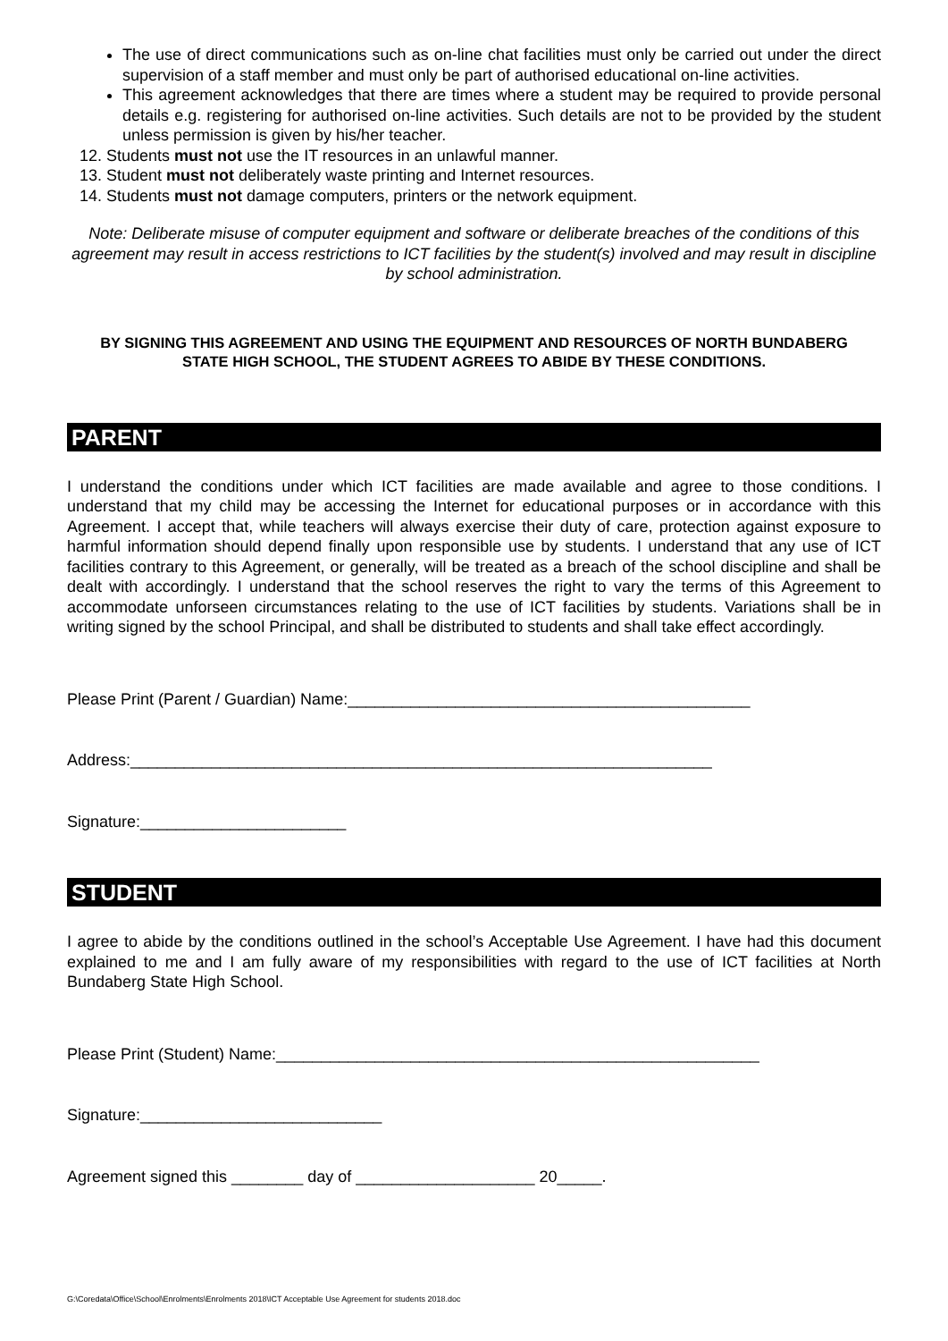The use of direct communications such as on-line chat facilities must only be carried out under the direct supervision of a staff member and must only be part of authorised educational on-line activities.
This agreement acknowledges that there are times where a student may be required to provide personal details e.g. registering for authorised on-line activities. Such details are not to be provided by the student unless permission is given by his/her teacher.
12. Students must not use the IT resources in an unlawful manner.
13. Student must not deliberately waste printing and Internet resources.
14. Students must not damage computers, printers or the network equipment.
Note: Deliberate misuse of computer equipment and software or deliberate breaches of the conditions of this agreement may result in access restrictions to ICT facilities by the student(s) involved and may result in discipline by school administration.
BY SIGNING THIS AGREEMENT AND USING THE EQUIPMENT AND RESOURCES OF NORTH BUNDABERG STATE HIGH SCHOOL, THE STUDENT AGREES TO ABIDE BY THESE CONDITIONS.
PARENT
I understand the conditions under which ICT facilities are made available and agree to those conditions. I understand that my child may be accessing the Internet for educational purposes or in accordance with this Agreement. I accept that, while teachers will always exercise their duty of care, protection against exposure to harmful information should depend finally upon responsible use by students. I understand that any use of ICT facilities contrary to this Agreement, or generally, will be treated as a breach of the school discipline and shall be dealt with accordingly. I understand that the school reserves the right to vary the terms of this Agreement to accommodate unforseen circumstances relating to the use of ICT facilities by students. Variations shall be in writing signed by the school Principal, and shall be distributed to students and shall take effect accordingly.
Please Print (Parent / Guardian) Name:_____________________________________________
Address:_________________________________________________________________
Signature:_______________________
STUDENT
I agree to abide by the conditions outlined in the school’s Acceptable Use Agreement. I have had this document explained to me and I am fully aware of my responsibilities with regard to the use of ICT facilities at North Bundaberg State High School.
Please Print (Student) Name:______________________________________________________
Signature:___________________________
Agreement signed this ________ day of ____________________ 20_____.
G:\Coredata\Office\School\Enrolments\Enrolments 2018\ICT Acceptable Use Agreement for students 2018.doc